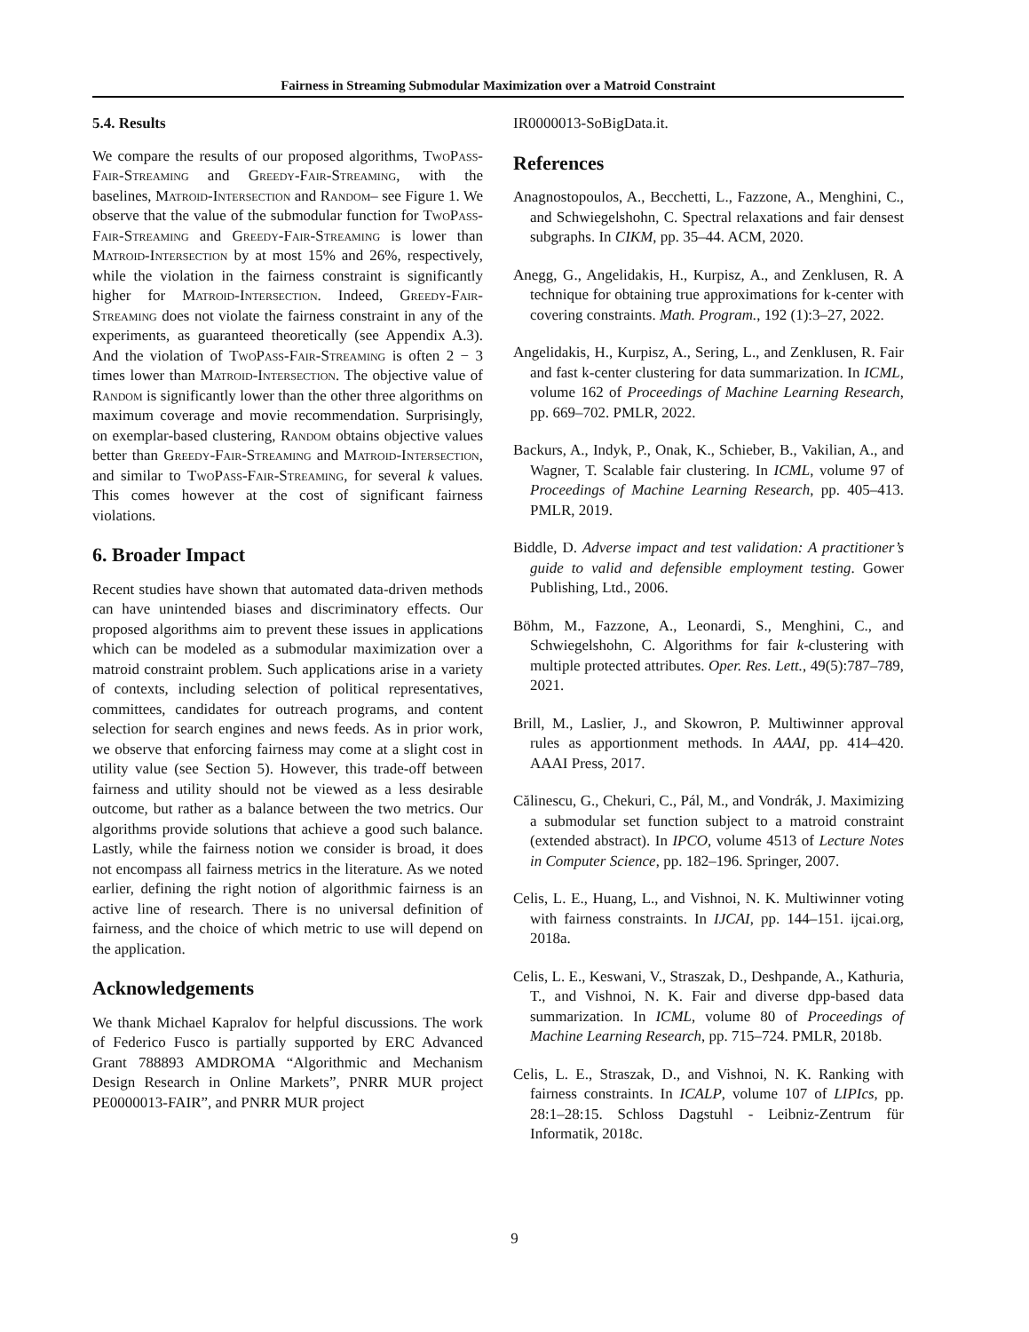Fairness in Streaming Submodular Maximization over a Matroid Constraint
5.4. Results
We compare the results of our proposed algorithms, TwoPass-Fair-Streaming and Greedy-Fair-Streaming, with the baselines, Matroid-Intersection and Random– see Figure 1. We observe that the value of the submodular function for TwoPass-Fair-Streaming and Greedy-Fair-Streaming is lower than Matroid-Intersection by at most 15% and 26%, respectively, while the violation in the fairness constraint is significantly higher for Matroid-Intersection. Indeed, Greedy-Fair-Streaming does not violate the fairness constraint in any of the experiments, as guaranteed theoretically (see Appendix A.3). And the violation of TwoPass-Fair-Streaming is often 2 − 3 times lower than Matroid-Intersection. The objective value of Random is significantly lower than the other three algorithms on maximum coverage and movie recommendation. Surprisingly, on exemplar-based clustering, Random obtains objective values better than Greedy-Fair-Streaming and Matroid-Intersection, and similar to TwoPass-Fair-Streaming, for several k values. This comes however at the cost of significant fairness violations.
6. Broader Impact
Recent studies have shown that automated data-driven methods can have unintended biases and discriminatory effects. Our proposed algorithms aim to prevent these issues in applications which can be modeled as a submodular maximization over a matroid constraint problem. Such applications arise in a variety of contexts, including selection of political representatives, committees, candidates for outreach programs, and content selection for search engines and news feeds. As in prior work, we observe that enforcing fairness may come at a slight cost in utility value (see Section 5). However, this trade-off between fairness and utility should not be viewed as a less desirable outcome, but rather as a balance between the two metrics. Our algorithms provide solutions that achieve a good such balance. Lastly, while the fairness notion we consider is broad, it does not encompass all fairness metrics in the literature. As we noted earlier, defining the right notion of algorithmic fairness is an active line of research. There is no universal definition of fairness, and the choice of which metric to use will depend on the application.
Acknowledgements
We thank Michael Kapralov for helpful discussions. The work of Federico Fusco is partially supported by ERC Advanced Grant 788893 AMDROMA “Algorithmic and Mechanism Design Research in Online Markets”, PNRR MUR project PE0000013-FAIR”, and PNRR MUR project
IR0000013-SoBigData.it.
References
Anagnostopoulos, A., Becchetti, L., Fazzone, A., Menghini, C., and Schwiegelshohn, C. Spectral relaxations and fair densest subgraphs. In CIKM, pp. 35–44. ACM, 2020.
Anegg, G., Angelidakis, H., Kurpisz, A., and Zenklusen, R. A technique for obtaining true approximations for k-center with covering constraints. Math. Program., 192 (1):3–27, 2022.
Angelidakis, H., Kurpisz, A., Sering, L., and Zenklusen, R. Fair and fast k-center clustering for data summarization. In ICML, volume 162 of Proceedings of Machine Learning Research, pp. 669–702. PMLR, 2022.
Backurs, A., Indyk, P., Onak, K., Schieber, B., Vakilian, A., and Wagner, T. Scalable fair clustering. In ICML, volume 97 of Proceedings of Machine Learning Research, pp. 405–413. PMLR, 2019.
Biddle, D. Adverse impact and test validation: A practitioner’s guide to valid and defensible employment testing. Gower Publishing, Ltd., 2006.
Böhm, M., Fazzone, A., Leonardi, S., Menghini, C., and Schwiegelshohn, C. Algorithms for fair k-clustering with multiple protected attributes. Oper. Res. Lett., 49(5):787–789, 2021.
Brill, M., Laslier, J., and Skowron, P. Multiwinner approval rules as apportionment methods. In AAAI, pp. 414–420. AAAI Press, 2017.
Călinescu, G., Chekuri, C., Pál, M., and Vondrák, J. Maximizing a submodular set function subject to a matroid constraint (extended abstract). In IPCO, volume 4513 of Lecture Notes in Computer Science, pp. 182–196. Springer, 2007.
Celis, L. E., Huang, L., and Vishnoi, N. K. Multiwinner voting with fairness constraints. In IJCAI, pp. 144–151. ijcai.org, 2018a.
Celis, L. E., Keswani, V., Straszak, D., Deshpande, A., Kathuria, T., and Vishnoi, N. K. Fair and diverse dpp-based data summarization. In ICML, volume 80 of Proceedings of Machine Learning Research, pp. 715–724. PMLR, 2018b.
Celis, L. E., Straszak, D., and Vishnoi, N. K. Ranking with fairness constraints. In ICALP, volume 107 of LIPIcs, pp. 28:1–28:15. Schloss Dagstuhl - Leibniz-Zentrum für Informatik, 2018c.
9